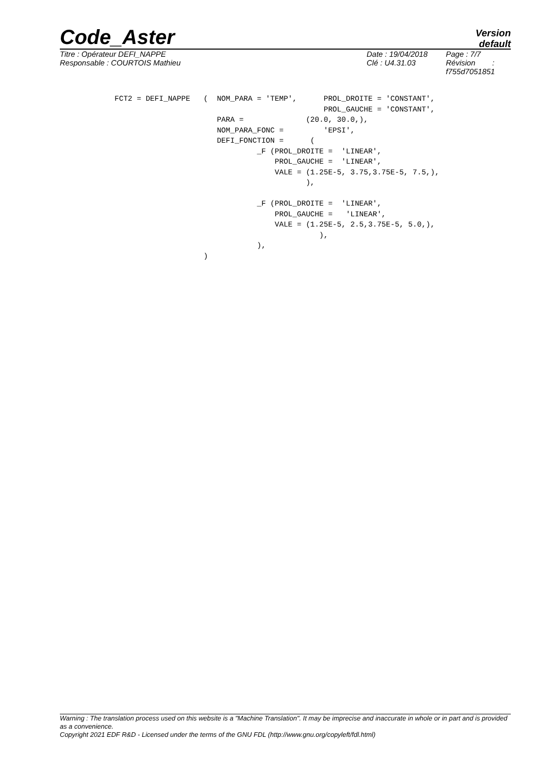Code_Aster
Version
default
Titre : Opérateur DEFI_NAPPE
Responsable : COURTOIS Mathieu
Date : 19/04/2018
Clé : U4.31.03
Page : 7/7
Révision :
f755d7051851
FCT2 = DEFI_NAPPE   (  NOM_PARA = 'TEMP',      PROL_DROITE = 'CONSTANT',
                                               PROL_GAUCHE = 'CONSTANT',
                       PARA =              (20.0, 30.0,),
                       NOM_PARA_FONC =         'EPSI',
                       DEFI_FONCTION =      (
                                _F (PROL_DROITE =  'LINEAR',
                                    PROL_GAUCHE =  'LINEAR',
                                    VALE = (1.25E-5, 3.75,3.75E-5, 7.5,),
                                           ),

                                _F (PROL_DROITE =  'LINEAR',
                                    PROL_GAUCHE =   'LINEAR',
                                    VALE = (1.25E-5, 2.5,3.75E-5, 5.0,),
                                              ),
                                ),
                    )
Warning : The translation process used on this website is a "Machine Translation". It may be imprecise and inaccurate in whole or in part and is provided as a convenience.
Copyright 2021 EDF R&D - Licensed under the terms of the GNU FDL (http://www.gnu.org/copyleft/fdl.html)